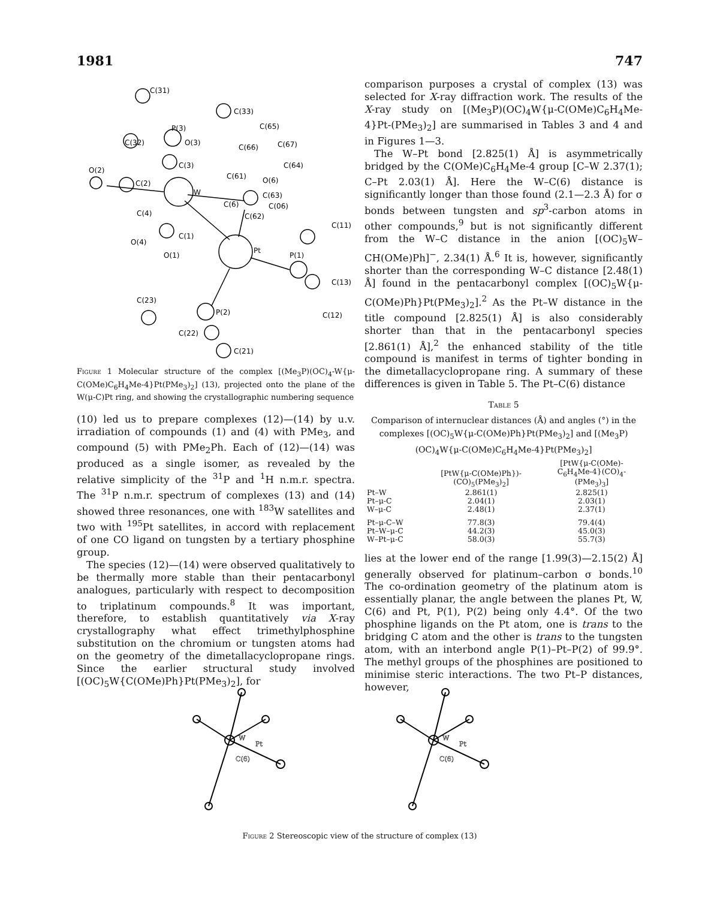1981 747
C(31)
C(33)
P(3)
C(65)
C(32)
O(3)
C(67)
C(66)
C(3)
C(64)
O(2)
C(61)
O(6)
C(2)
W
C(63)
C(6)
C(06)
C(4)
C(62)
C(11)
C(1)
O(4)
Pt
P(1)
O(1)
C(13)
C(23)
P(2)
C(12)
C(22)
C(21)
Figure 1 Molecular structure of the complex [(Me<sub>3</sub>P)(OC)<sub>4</sub>-W{μ-C(OMe)C<sub>6</sub>H<sub>4</sub>Me-4}Pt(PMe<sub>3</sub>)<sub>2</sub>] (13), projected onto the plane of the W(μ-C)Pt ring, and showing the crystallographic numbering sequence
(10) led us to prepare complexes (12)—(14) by u.v. irradiation of compounds (1) and (4) with PMe<sub>3</sub>, and compound (5) with PMe<sub>2</sub>Ph. Each of (12)—(14) was produced as a single isomer, as revealed by the relative simplicity of the <sup>31</sup>P and <sup>1</sup>H n.m.r. spectra. The <sup>31</sup>P n.m.r. spectrum of complexes (13) and (14) showed three resonances, one with <sup>183</sup>W satellites and two with <sup>195</sup>Pt satellites, in accord with replacement of one CO ligand on tungsten by a tertiary phosphine group.
The species (12)—(14) were observed qualitatively to be thermally more stable than their pentacarbonyl analogues, particularly with respect to decomposition to triplatinum compounds.<sup>8</sup> It was important, therefore, to establish quantitatively via X-ray crystallography what effect trimethylphosphine substitution on the chromium or tungsten atoms had on the geometry of the dimetallacyclopropane rings. Since the earlier structural study involved [(OC)<sub>5</sub>W{C(OMe)Ph}Pt(PMe<sub>3</sub>)<sub>2</sub>], for
comparison purposes a crystal of complex (13) was selected for X-ray diffraction work. The results of the X-ray study on [(Me<sub>3</sub>P)(OC)<sub>4</sub>W{μ-C(OMe)C<sub>6</sub>H<sub>4</sub>Me-4}Pt-(PMe<sub>3</sub>)<sub>2</sub>] are summarised in Tables 3 and 4 and in Figures 1—3.
The W–Pt bond [2.825(1) Å] is asymmetrically bridged by the C(OMe)C<sub>6</sub>H<sub>4</sub>Me-4 group [C–W 2.37(1); C–Pt 2.03(1) Å]. Here the W–C(6) distance is significantly longer than those found (2.1—2.3 Å) for σ bonds between tungsten and sp<sup>3</sup>-carbon atoms in other compounds,<sup>9</sup> but is not significantly different from the W–C distance in the anion [(OC)<sub>5</sub>W–CH(OMe)Ph]<sup>−</sup>, 2.34(1) Å.<sup>6</sup> It is, however, significantly shorter than the corresponding W–C distance [2.48(1) Å] found in the pentacarbonyl complex [(OC)<sub>5</sub>W{μ-C(OMe)Ph}Pt(PMe<sub>3</sub>)<sub>2</sub>].<sup>2</sup> As the Pt–W distance in the title compound [2.825(1) Å] is also considerably shorter than that in the pentacarbonyl species [2.861(1) Å],<sup>2</sup> the enhanced stability of the title compound is manifest in terms of tighter bonding in the dimetallacyclopropane ring. A summary of these differences is given in Table 5. The Pt–C(6) distance
Table 5
Comparison of internuclear distances (Å) and angles (°) in the complexes [(OC)<sub>5</sub>W{μ-C(OMe)Ph}Pt(PMe<sub>3</sub>)<sub>2</sub>] and [(Me<sub>3</sub>P)(OC)<sub>4</sub>W{μ-C(OMe)C<sub>6</sub>H<sub>4</sub>Me-4}Pt(PMe<sub>3</sub>)<sub>2</sub>]
| | [PtW{μ-C(OMe)Ph})- (CO)<sub>5</sub>(PMe<sub>3</sub>)<sub>2</sub>] | [PtW{μ-C(OMe)- C<sub>6</sub>H<sub>4</sub>Me-4}(CO)<sub>4</sub>- (PMe<sub>3</sub>)<sub>3</sub>] |
| --- | --- | --- |
| Pt–W | 2.861(1) | 2.825(1) |
| Pt–μ-C | 2.04(1) | 2.03(1) |
| W–μ-C | 2.48(1) | 2.37(1) |
| Pt–μ-C–W | 77.8(3) | 79.4(4) |
| Pt–W–μ-C | 44.2(3) | 45.0(3) |
| W–Pt–μ-C | 58.0(3) | 55.7(3) |
lies at the lower end of the range [1.99(3)—2.15(2) Å] generally observed for platinum–carbon σ bonds.<sup>10</sup> The co-ordination geometry of the platinum atom is essentially planar, the angle between the planes Pt, W, C(6) and Pt, P(1), P(2) being only 4.4°. Of the two phosphine ligands on the Pt atom, one is trans to the bridging C atom and the other is trans to the tungsten atom, with an interbond angle P(1)–Pt–P(2) of 99.9°. The methyl groups of the phosphines are positioned to minimise steric interactions. The two Pt–P distances, however,
C(6)
Pt
W
C(6)
Pt
W
Figure 2 Stereoscopic view of the structure of complex (13)